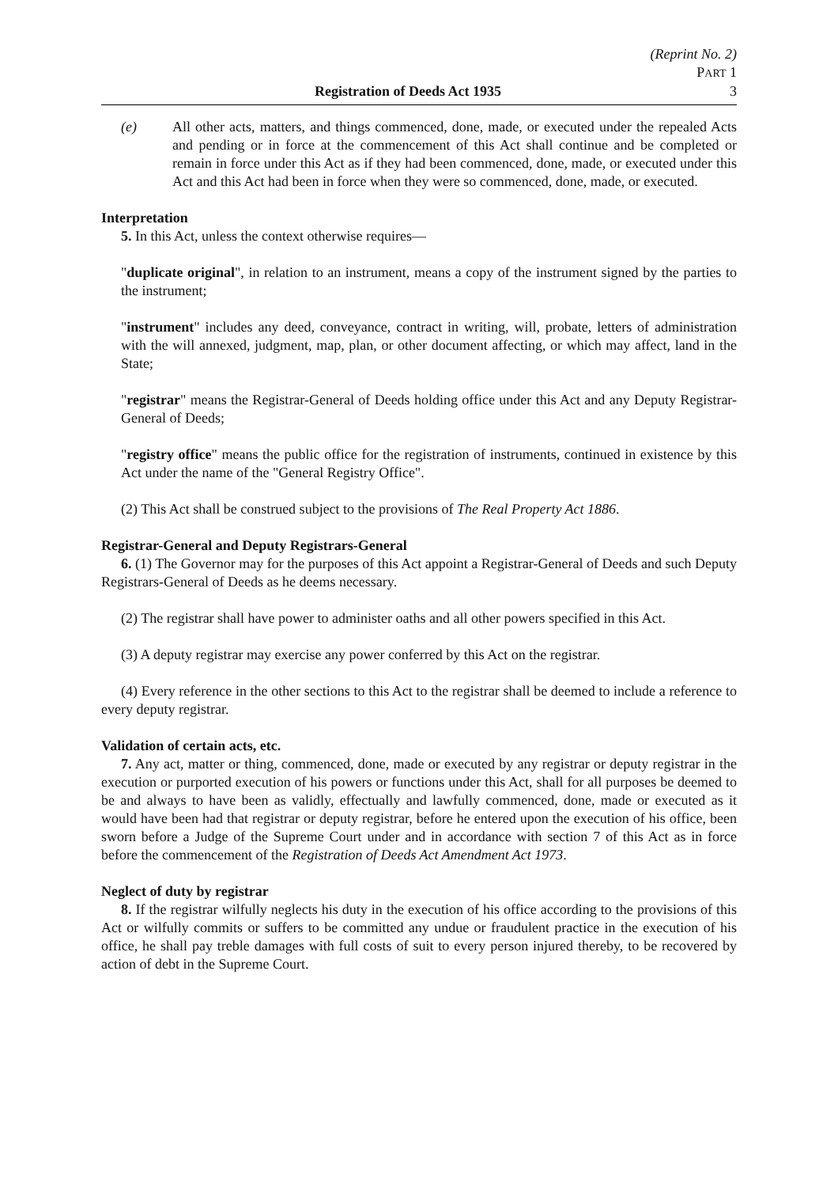(Reprint No. 2)
PART 1
Registration of Deeds Act 1935 3
(e) All other acts, matters, and things commenced, done, made, or executed under the repealed Acts and pending or in force at the commencement of this Act shall continue and be completed or remain in force under this Act as if they had been commenced, done, made, or executed under this Act and this Act had been in force when they were so commenced, done, made, or executed.
Interpretation
5. In this Act, unless the context otherwise requires—
"duplicate original", in relation to an instrument, means a copy of the instrument signed by the parties to the instrument;
"instrument" includes any deed, conveyance, contract in writing, will, probate, letters of administration with the will annexed, judgment, map, plan, or other document affecting, or which may affect, land in the State;
"registrar" means the Registrar-General of Deeds holding office under this Act and any Deputy Registrar-General of Deeds;
"registry office" means the public office for the registration of instruments, continued in existence by this Act under the name of the "General Registry Office".
(2) This Act shall be construed subject to the provisions of The Real Property Act 1886.
Registrar-General and Deputy Registrars-General
6. (1) The Governor may for the purposes of this Act appoint a Registrar-General of Deeds and such Deputy Registrars-General of Deeds as he deems necessary.
(2) The registrar shall have power to administer oaths and all other powers specified in this Act.
(3) A deputy registrar may exercise any power conferred by this Act on the registrar.
(4) Every reference in the other sections to this Act to the registrar shall be deemed to include a reference to every deputy registrar.
Validation of certain acts, etc.
7. Any act, matter or thing, commenced, done, made or executed by any registrar or deputy registrar in the execution or purported execution of his powers or functions under this Act, shall for all purposes be deemed to be and always to have been as validly, effectually and lawfully commenced, done, made or executed as it would have been had that registrar or deputy registrar, before he entered upon the execution of his office, been sworn before a Judge of the Supreme Court under and in accordance with section 7 of this Act as in force before the commencement of the Registration of Deeds Act Amendment Act 1973.
Neglect of duty by registrar
8. If the registrar wilfully neglects his duty in the execution of his office according to the provisions of this Act or wilfully commits or suffers to be committed any undue or fraudulent practice in the execution of his office, he shall pay treble damages with full costs of suit to every person injured thereby, to be recovered by action of debt in the Supreme Court.